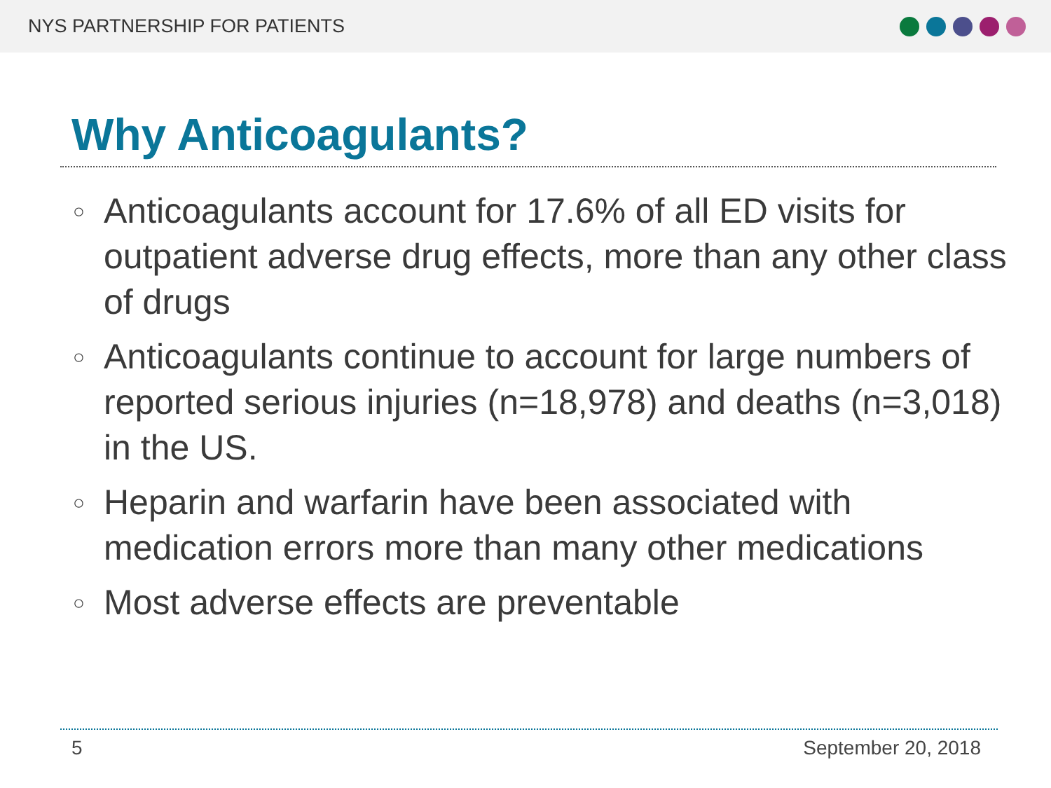NYS PARTNERSHIP FOR PATIENTS
Why Anticoagulants?
○ Anticoagulants account for 17.6% of all ED visits for outpatient adverse drug effects, more than any other class of drugs
○ Anticoagulants continue to account for large numbers of reported serious injuries (n=18,978) and deaths (n=3,018) in the US.
○ Heparin and warfarin have been associated with medication errors more than many other medications
○ Most adverse effects are preventable
5 September 20, 2018